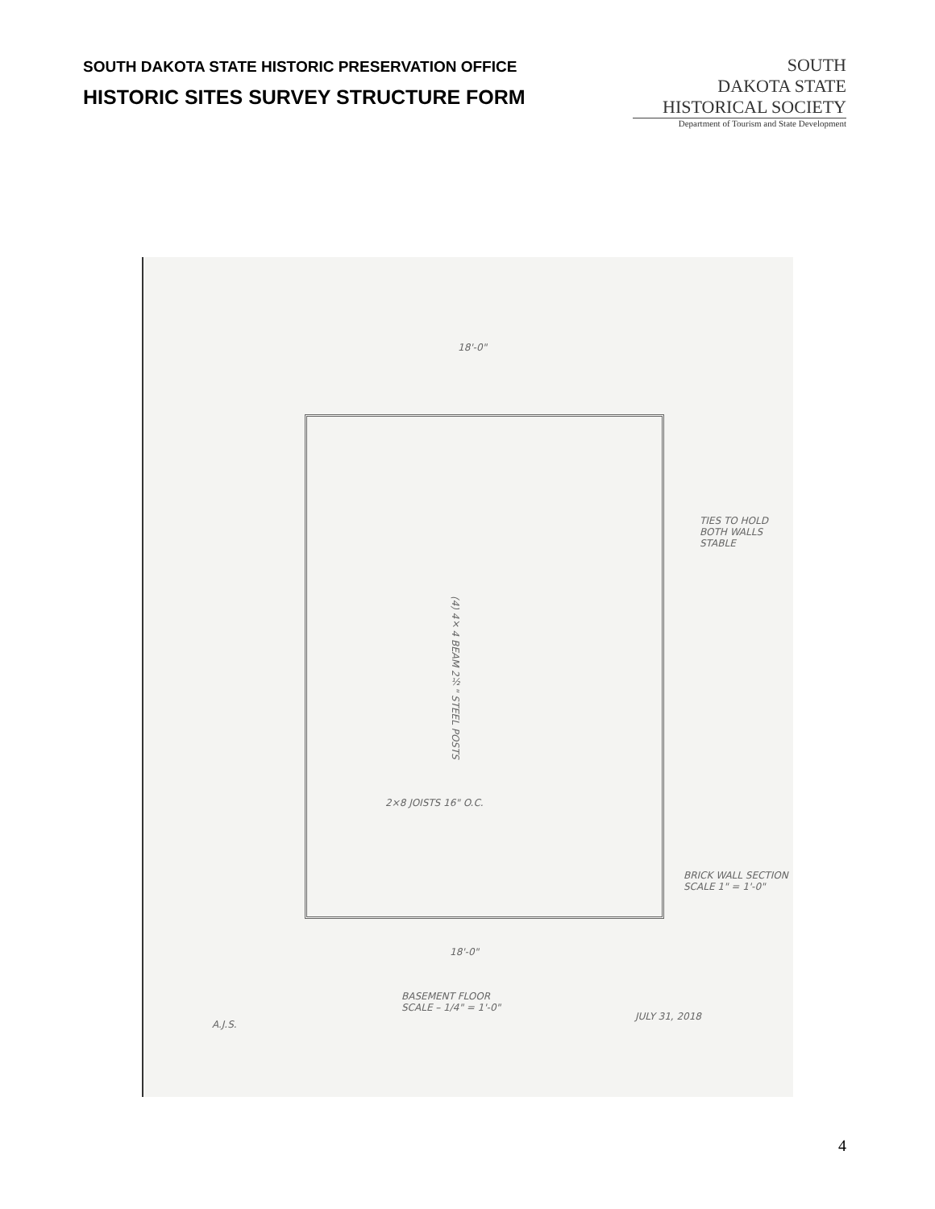SOUTH DAKOTA STATE HISTORIC PRESERVATION OFFICE
HISTORIC SITES SURVEY STRUCTURE FORM
SOUTH
DAKOTA STATE
HISTORICAL SOCIETY
Department of Tourism and State Development
18'-0"
(4) 4×4 BEAM 2½" STEEL POSTS
2×8 JOISTS 16" O.C.
TIES TO HOLD BOTH WALLS STABLE
BRICK WALL SECTION SCALE 1" = 1'-0"
18'-0"
BASEMENT FLOOR
SCALE – 1/4" = 1'-0"
A.J.S.
JULY 31, 2018
4